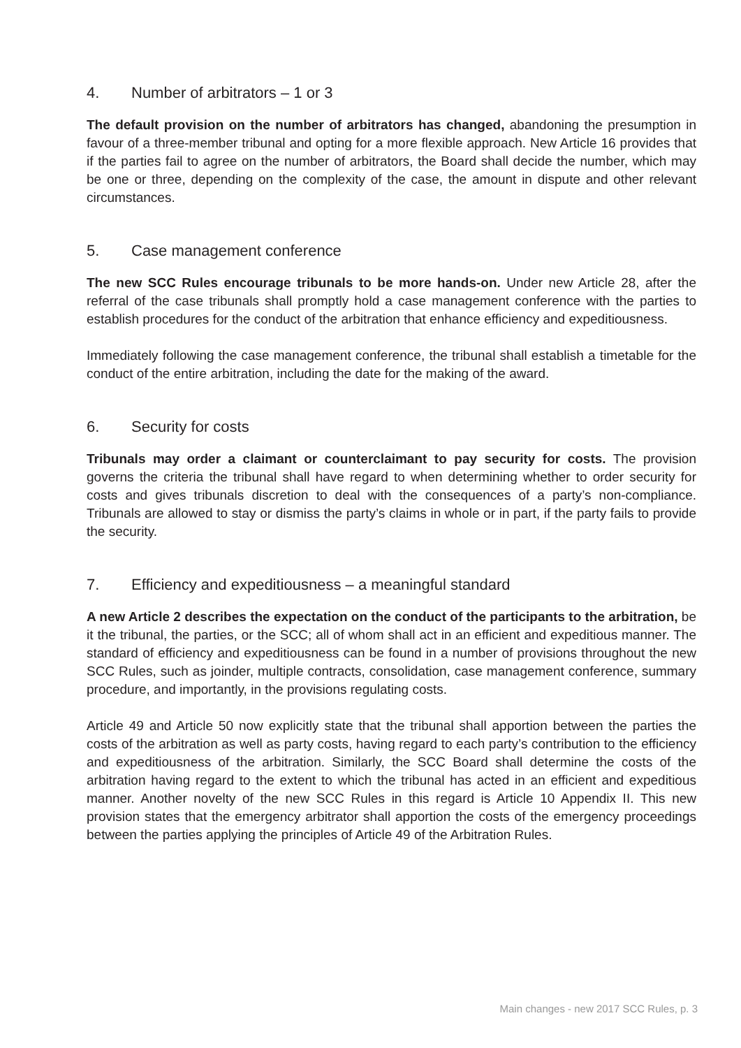4. Number of arbitrators – 1 or 3
The default provision on the number of arbitrators has changed, abandoning the presumption in favour of a three-member tribunal and opting for a more flexible approach. New Article 16 provides that if the parties fail to agree on the number of arbitrators, the Board shall decide the number, which may be one or three, depending on the complexity of the case, the amount in dispute and other relevant circumstances.
5. Case management conference
The new SCC Rules encourage tribunals to be more hands-on. Under new Article 28, after the referral of the case tribunals shall promptly hold a case management conference with the parties to establish procedures for the conduct of the arbitration that enhance efficiency and expeditiousness.
Immediately following the case management conference, the tribunal shall establish a timetable for the conduct of the entire arbitration, including the date for the making of the award.
6. Security for costs
Tribunals may order a claimant or counterclaimant to pay security for costs. The provision governs the criteria the tribunal shall have regard to when determining whether to order security for costs and gives tribunals discretion to deal with the consequences of a party’s non-compliance. Tribunals are allowed to stay or dismiss the party’s claims in whole or in part, if the party fails to provide the security.
7. Efficiency and expeditiousness – a meaningful standard
A new Article 2 describes the expectation on the conduct of the participants to the arbitration, be it the tribunal, the parties, or the SCC; all of whom shall act in an efficient and expeditious manner. The standard of efficiency and expeditiousness can be found in a number of provisions throughout the new SCC Rules, such as joinder, multiple contracts, consolidation, case management conference, summary procedure, and importantly, in the provisions regulating costs.
Article 49 and Article 50 now explicitly state that the tribunal shall apportion between the parties the costs of the arbitration as well as party costs, having regard to each party’s contribution to the efficiency and expeditiousness of the arbitration. Similarly, the SCC Board shall determine the costs of the arbitration having regard to the extent to which the tribunal has acted in an efficient and expeditious manner. Another novelty of the new SCC Rules in this regard is Article 10 Appendix II. This new provision states that the emergency arbitrator shall apportion the costs of the emergency proceedings between the parties applying the principles of Article 49 of the Arbitration Rules.
Main changes - new 2017 SCC Rules, p. 3